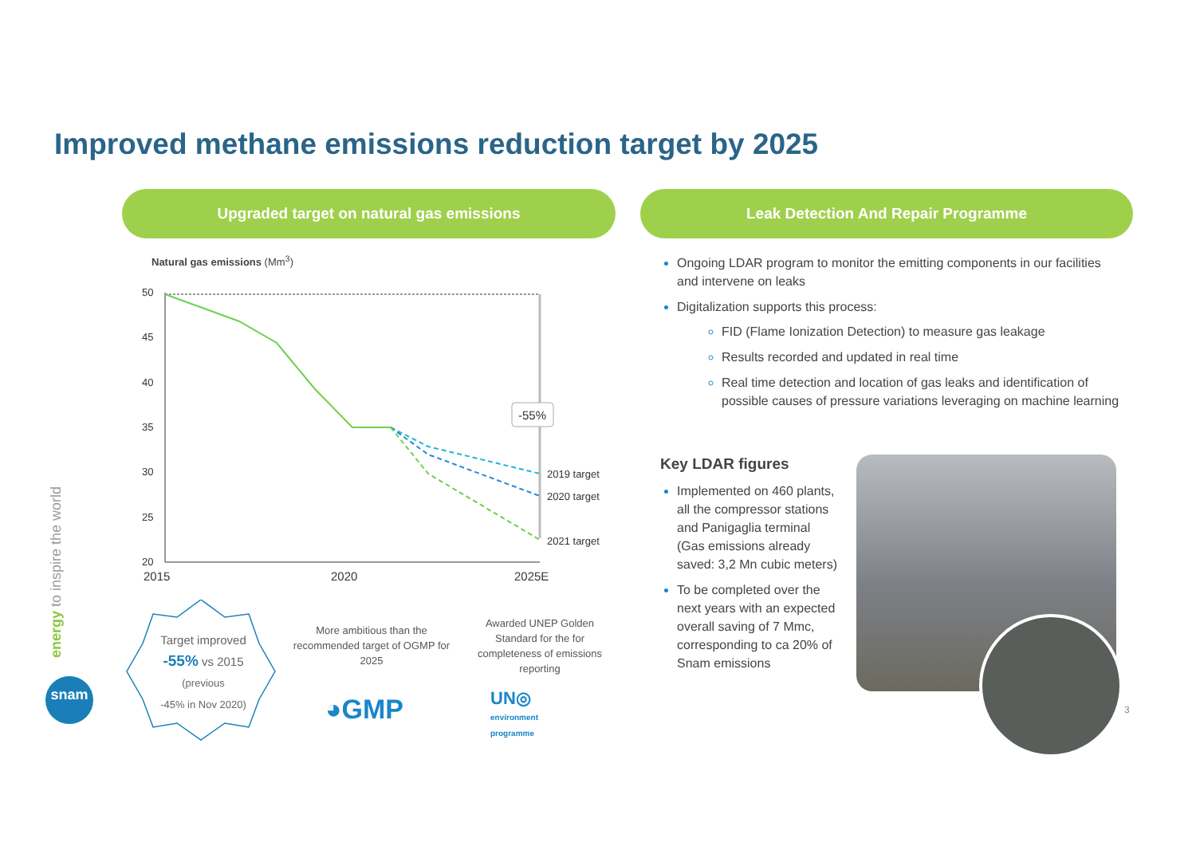Improved methane emissions reduction target by 2025
Upgraded target on natural gas emissions Leak Detection And Repair Programme
energy to inspire the world
snam
Natural gas emissions (Mm<sup>3</sup>)
50
45
40
35
30
25
20
2015
2020
2025E
2019 target
2020 target
2021 target
-55%
Target improved
-55% vs 2015
(previous
-45% in Nov 2020)
More ambitious than the recommended target of OGMP for 2025
◕GMP
Awarded UNEP Golden Standard for the for completeness of emissions reporting
UN◎
environment
programme
Ongoing LDAR program to monitor the emitting components in our facilities and intervene on leaks
Digitalization supports this process:
FID (Flame Ionization Detection) to measure gas leakage
Results recorded and updated in real time
Real time detection and location of gas leaks and identification of possible causes of pressure variations leveraging on machine learning
Key LDAR figures
Implemented on 460 plants, all the compressor stations and Panigaglia terminal (Gas emissions already saved: 3,2 Mn cubic meters)
To be completed over the next years with an expected overall saving of 7 Mmc, corresponding to ca 20% of Snam emissions
3